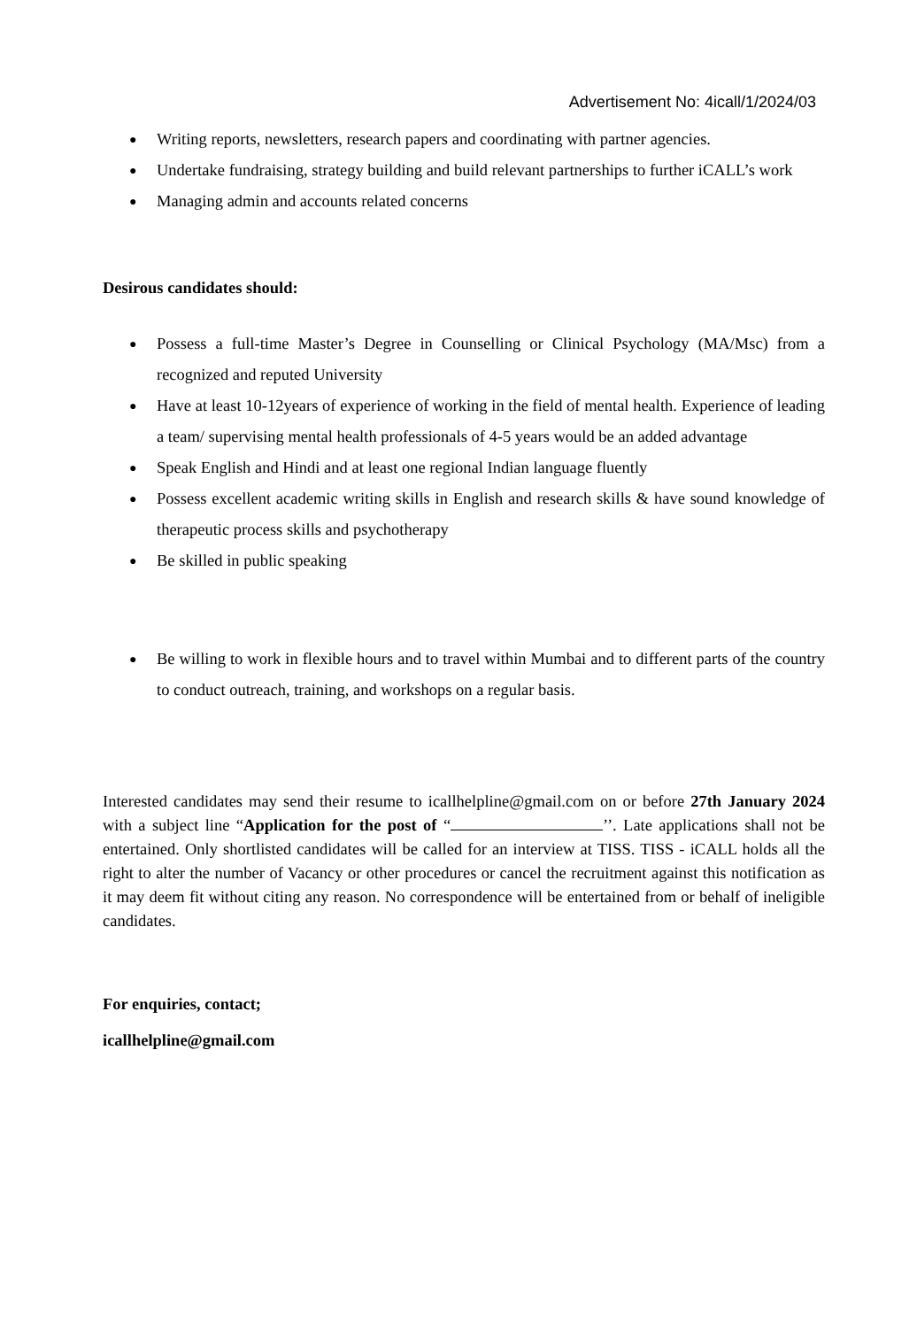Advertisement No: 4icall/1/2024/03
● Writing reports, newsletters, research papers and coordinating with partner agencies.
● Undertake fundraising, strategy building and build relevant partnerships to further iCALL’s work
● Managing admin and accounts related concerns
Desirous candidates should:
● Possess a full-time Master’s Degree in Counselling or Clinical Psychology (MA/Msc) from a recognized and reputed University
● Have at least 10-12years of experience of working in the field of mental health. Experience of leading a team/ supervising mental health professionals of 4-5 years would be an added advantage
● Speak English and Hindi and at least one regional Indian language fluently
● Possess excellent academic writing skills in English and research skills & have sound knowledge of therapeutic process skills and psychotherapy
● Be skilled in public speaking
● Be willing to work in flexible hours and to travel within Mumbai and to different parts of the country to conduct outreach, training, and workshops on a regular basis.
Interested candidates may send their resume to icallhelpline@gmail.com on or before 27th January 2024 with a subject line “Application for the post of “ ’’. Late applications shall not be entertained. Only shortlisted candidates will be called for an interview at TISS. TISS - iCALL holds all the right to alter the number of Vacancy or other procedures or cancel the recruitment against this notification as it may deem fit without citing any reason. No correspondence will be entertained from or behalf of ineligible candidates.
For enquiries, contact;
icallhelpline@gmail.com